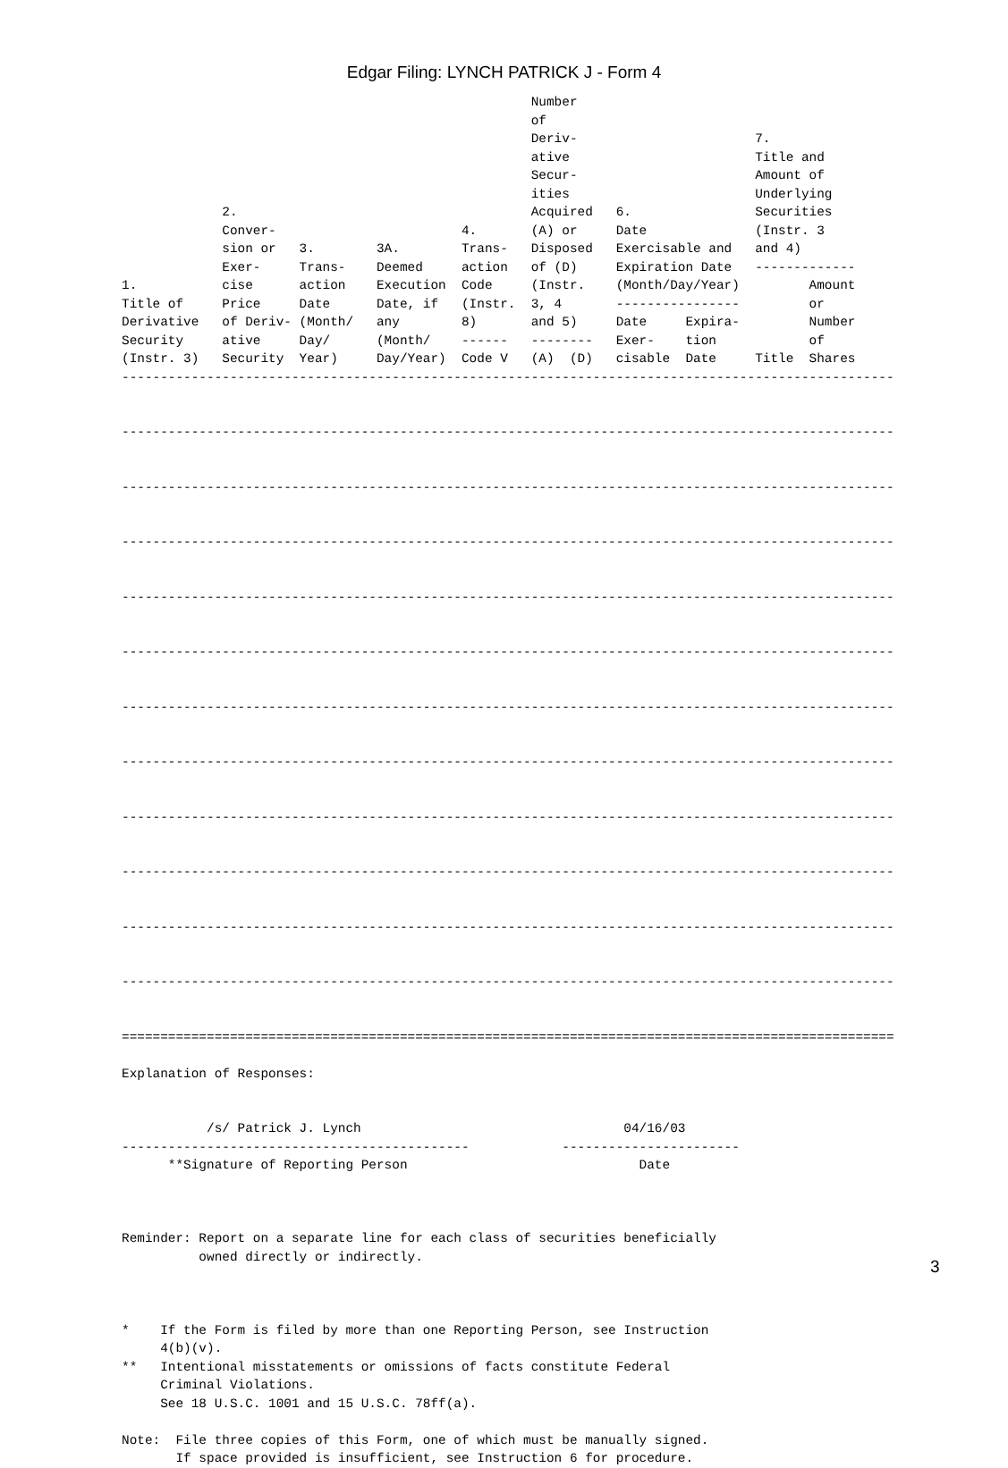Edgar Filing: LYNCH PATRICK J - Form 4
                                                     Number
                                                     of
                                                     Deriv-                       7.
                                                     ative                        Title and
                                                     Secur-                       Amount of
                                                     ities                        Underlying
             2.                                      Acquired   6.                Securities
             Conver-                        4.       (A) or     Date              (Instr. 3
             sion or   3.        3A.        Trans-   Disposed   Exercisable and   and 4)
             Exer-     Trans-    Deemed     action   of (D)     Expiration Date   -------------
1.           cise      action    Execution  Code     (Instr.    (Month/Day/Year)         Amount
Title of     Price     Date      Date, if   (Instr.  3, 4       ----------------         or
Derivative   of Deriv- (Month/   any        8)       and 5)     Date     Expira-         Number
Security     ative     Day/      (Month/    ------   --------   Exer-    tion            of
(Instr. 3)   Security  Year)     Day/Year)  Code V   (A)  (D)   cisable  Date     Title  Shares
----------------------------------------------------------------------------------------------------


----------------------------------------------------------------------------------------------------


----------------------------------------------------------------------------------------------------


----------------------------------------------------------------------------------------------------


----------------------------------------------------------------------------------------------------


----------------------------------------------------------------------------------------------------


----------------------------------------------------------------------------------------------------


----------------------------------------------------------------------------------------------------


----------------------------------------------------------------------------------------------------


----------------------------------------------------------------------------------------------------


----------------------------------------------------------------------------------------------------


----------------------------------------------------------------------------------------------------


====================================================================================================

Explanation of Responses:


           /s/ Patrick J. Lynch                                  04/16/03
---------------------------------------------            -----------------------
      **Signature of Reporting Person                              Date



Reminder: Report on a separate line for each class of securities beneficially
          owned directly or indirectly.



*    If the Form is filed by more than one Reporting Person, see Instruction
     4(b)(v).
**   Intentional misstatements or omissions of facts constitute Federal
     Criminal Violations.
     See 18 U.S.C. 1001 and 15 U.S.C. 78ff(a).

Note:  File three copies of this Form, one of which must be manually signed.
       If space provided is insufficient, see Instruction 6 for procedure.
3